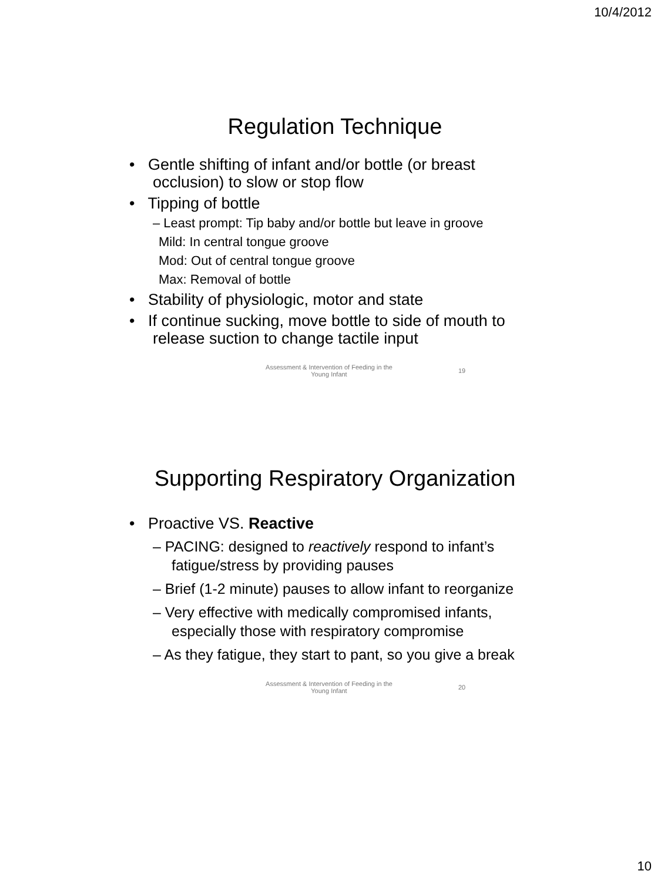10/4/2012
Regulation Technique
• Gentle shifting of infant and/or bottle (or breast occlusion) to slow or stop flow
• Tipping of bottle
– Least prompt: Tip baby and/or bottle but leave in groove
Mild: In central tongue groove
Mod: Out of central tongue groove
Max: Removal of bottle
• Stability of physiologic, motor and state
• If continue sucking, move bottle to side of mouth to release suction to change tactile input
Assessment & Intervention of Feeding in the Young Infant
19
Supporting Respiratory Organization
• Proactive VS. Reactive
– PACING: designed to reactively respond to infant’s fatigue/stress by providing pauses
– Brief (1-2 minute) pauses to allow infant to reorganize
– Very effective with medically compromised infants, especially those with respiratory compromise
– As they fatigue, they start to pant, so you give a break
Assessment & Intervention of Feeding in the Young Infant
20
10